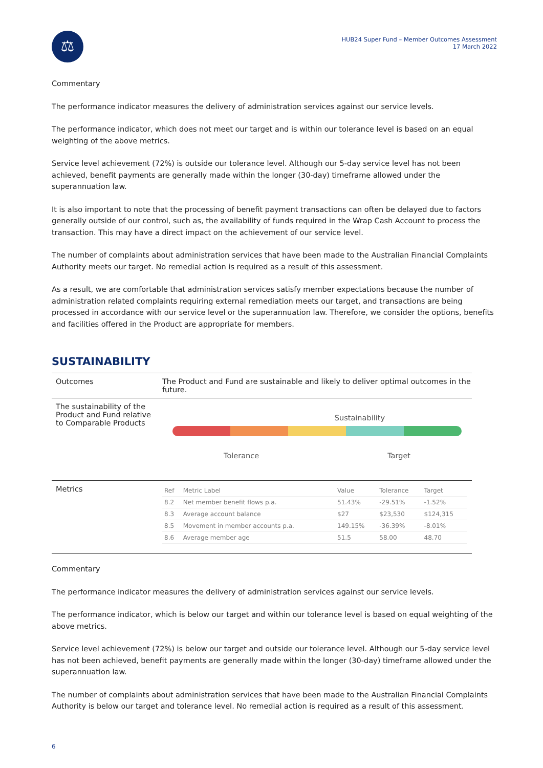⚖
HUB24 Super Fund – Member Outcomes Assessment
17 March 2022
Commentary
The performance indicator measures the delivery of administration services against our service levels.
The performance indicator, which does not meet our target and is within our tolerance level is based on an equal weighting of the above metrics.
Service level achievement (72%) is outside our tolerance level. Although our 5-day service level has not been achieved, benefit payments are generally made within the longer (30-day) timeframe allowed under the superannuation law.
It is also important to note that the processing of benefit payment transactions can often be delayed due to factors generally outside of our control, such as, the availability of funds required in the Wrap Cash Account to process the transaction. This may have a direct impact on the achievement of our service level.
The number of complaints about administration services that have been made to the Australian Financial Complaints Authority meets our target. No remedial action is required as a result of this assessment.
As a result, we are comfortable that administration services satisfy member expectations because the number of administration related complaints requiring external remediation meets our target, and transactions are being processed in accordance with our service level or the superannuation law. Therefore, we consider the options, benefits and facilities offered in the Product are appropriate for members.
SUSTAINABILITY
Outcomes The Product and Fund are sustainable and likely to deliver optimal outcomes in the future.
The sustainability of the Product and Fund relative to Comparable Products
Sustainability
Tolerance Target
Metrics
| Ref | Metric Label | Value | Tolerance | Target |
| --- | --- | --- | --- | --- |
| 8.2 | Net member benefit flows p.a. | 51.43% | -29.51% | -1.52% |
| 8.3 | Average account balance | $27 | $23,530 | $124,315 |
| 8.5 | Movement in member accounts p.a. | 149.15% | -36.39% | -8.01% |
| 8.6 | Average member age | 51.5 | 58.00 | 48.70 |
Commentary
The performance indicator measures the delivery of administration services against our service levels.
The performance indicator, which is below our target and within our tolerance level is based on equal weighting of the above metrics.
Service level achievement (72%) is below our target and outside our tolerance level. Although our 5-day service level has not been achieved, benefit payments are generally made within the longer (30-day) timeframe allowed under the superannuation law.
The number of complaints about administration services that have been made to the Australian Financial Complaints Authority is below our target and tolerance level. No remedial action is required as a result of this assessment.
6